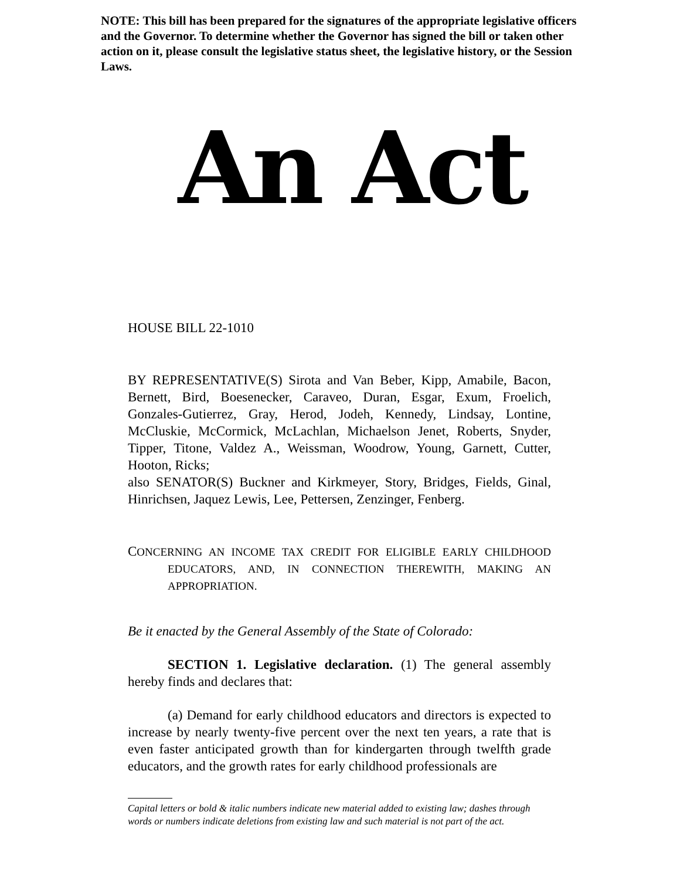NOTE: This bill has been prepared for the signatures of the appropriate legislative officers and the Governor. To determine whether the Governor has signed the bill or taken other action on it, please consult the legislative status sheet, the legislative history, or the Session Laws.
An Act
HOUSE BILL 22-1010
BY REPRESENTATIVE(S) Sirota and Van Beber, Kipp, Amabile, Bacon, Bernett, Bird, Boesenecker, Caraveo, Duran, Esgar, Exum, Froelich, Gonzales-Gutierrez, Gray, Herod, Jodeh, Kennedy, Lindsay, Lontine, McCluskie, McCormick, McLachlan, Michaelson Jenet, Roberts, Snyder, Tipper, Titone, Valdez A., Weissman, Woodrow, Young, Garnett, Cutter, Hooton, Ricks;
also SENATOR(S) Buckner and Kirkmeyer, Story, Bridges, Fields, Ginal, Hinrichsen, Jaquez Lewis, Lee, Pettersen, Zenzinger, Fenberg.
CONCERNING AN INCOME TAX CREDIT FOR ELIGIBLE EARLY CHILDHOOD EDUCATORS, AND, IN CONNECTION THEREWITH, MAKING AN APPROPRIATION.
Be it enacted by the General Assembly of the State of Colorado:
SECTION 1. Legislative declaration. (1) The general assembly hereby finds and declares that:
(a) Demand for early childhood educators and directors is expected to increase by nearly twenty-five percent over the next ten years, a rate that is even faster anticipated growth than for kindergarten through twelfth grade educators, and the growth rates for early childhood professionals are
Capital letters or bold & italic numbers indicate new material added to existing law; dashes through words or numbers indicate deletions from existing law and such material is not part of the act.